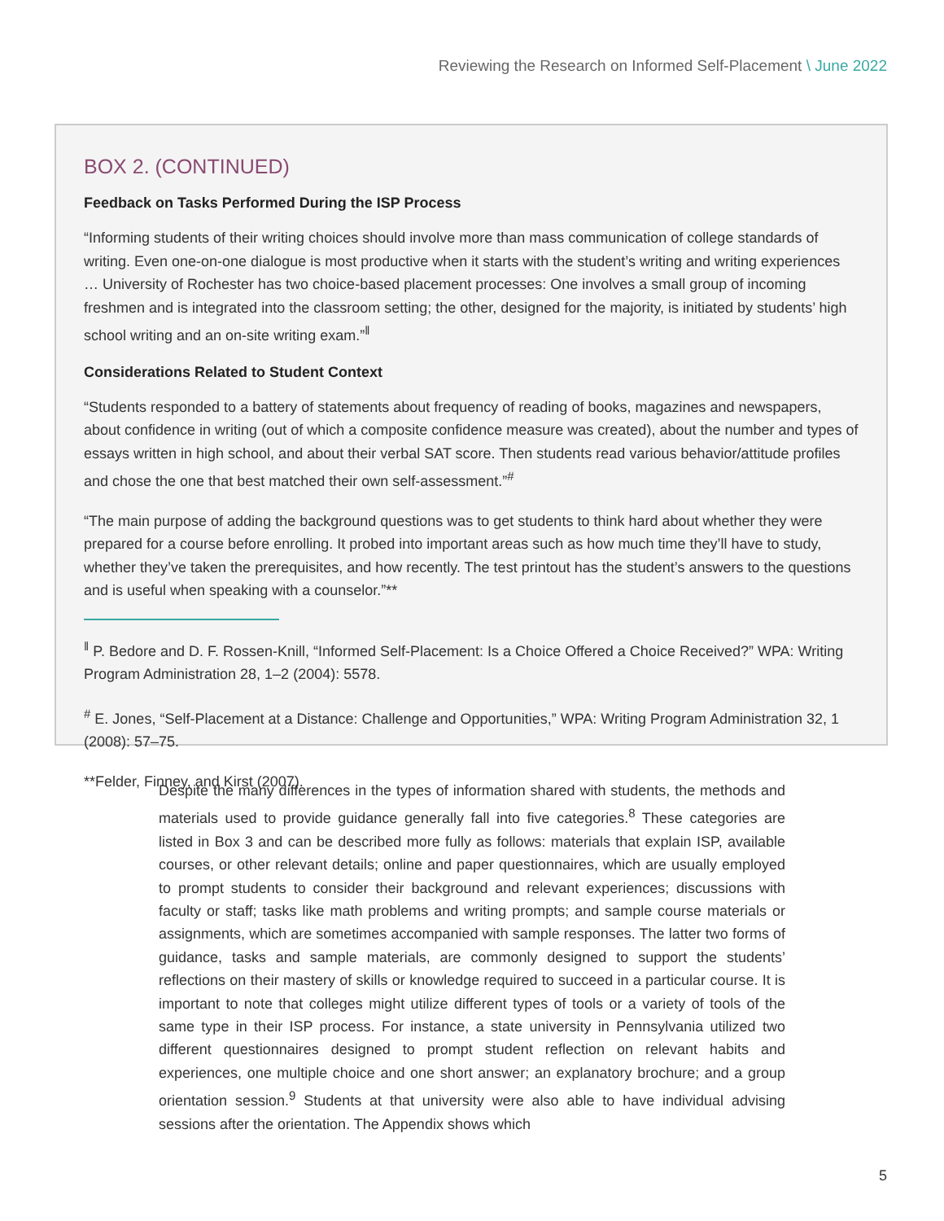Reviewing the Research on Informed Self-Placement \ June 2022
BOX 2. (CONTINUED)
Feedback on Tasks Performed During the ISP Process
“Informing students of their writing choices should involve more than mass communication of college standards of writing. Even one-on-one dialogue is most productive when it starts with the student’s writing and writing experiences … University of Rochester has two choice-based placement processes: One involves a small group of incoming freshmen and is integrated into the classroom setting; the other, designed for the majority, is initiated by students’ high school writing and an on-site writing exam.”<sup>‖</sup>
Considerations Related to Student Context
“Students responded to a battery of statements about frequency of reading of books, magazines and newspapers, about confidence in writing (out of which a composite confidence measure was created), about the number and types of essays written in high school, and about their verbal SAT score. Then students read various behavior/attitude profiles and chose the one that best matched their own self-assessment.”<sup>#</sup>
“The main purpose of adding the background questions was to get students to think hard about whether they were prepared for a course before enrolling. It probed into important areas such as how much time they’ll have to study, whether they’ve taken the prerequisites, and how recently. The test printout has the student’s answers to the questions and is useful when speaking with a counselor.”**
<sup>‖</sup> P. Bedore and D. F. Rossen-Knill, “Informed Self-Placement: Is a Choice Offered a Choice Received?” WPA: Writing Program Administration 28, 1–2 (2004): 5578.
<sup>#</sup> E. Jones, “Self-Placement at a Distance: Challenge and Opportunities,” WPA: Writing Program Administration 32, 1 (2008): 57–75.
**Felder, Finney, and Kirst (2007).
Despite the many differences in the types of information shared with students, the methods and materials used to provide guidance generally fall into five categories.<sup>8</sup> These categories are listed in Box 3 and can be described more fully as follows: materials that explain ISP, available courses, or other relevant details; online and paper questionnaires, which are usually employed to prompt students to consider their background and relevant experiences; discussions with faculty or staff; tasks like math problems and writing prompts; and sample course materials or assignments, which are sometimes accompanied with sample responses. The latter two forms of guidance, tasks and sample materials, are commonly designed to support the students’ reflections on their mastery of skills or knowledge required to succeed in a particular course. It is important to note that colleges might utilize different types of tools or a variety of tools of the same type in their ISP process. For instance, a state university in Pennsylvania utilized two different questionnaires designed to prompt student reflection on relevant habits and experiences, one multiple choice and one short answer; an explanatory brochure; and a group orientation session.<sup>9</sup> Students at that university were also able to have individual advising sessions after the orientation. The Appendix shows which
5